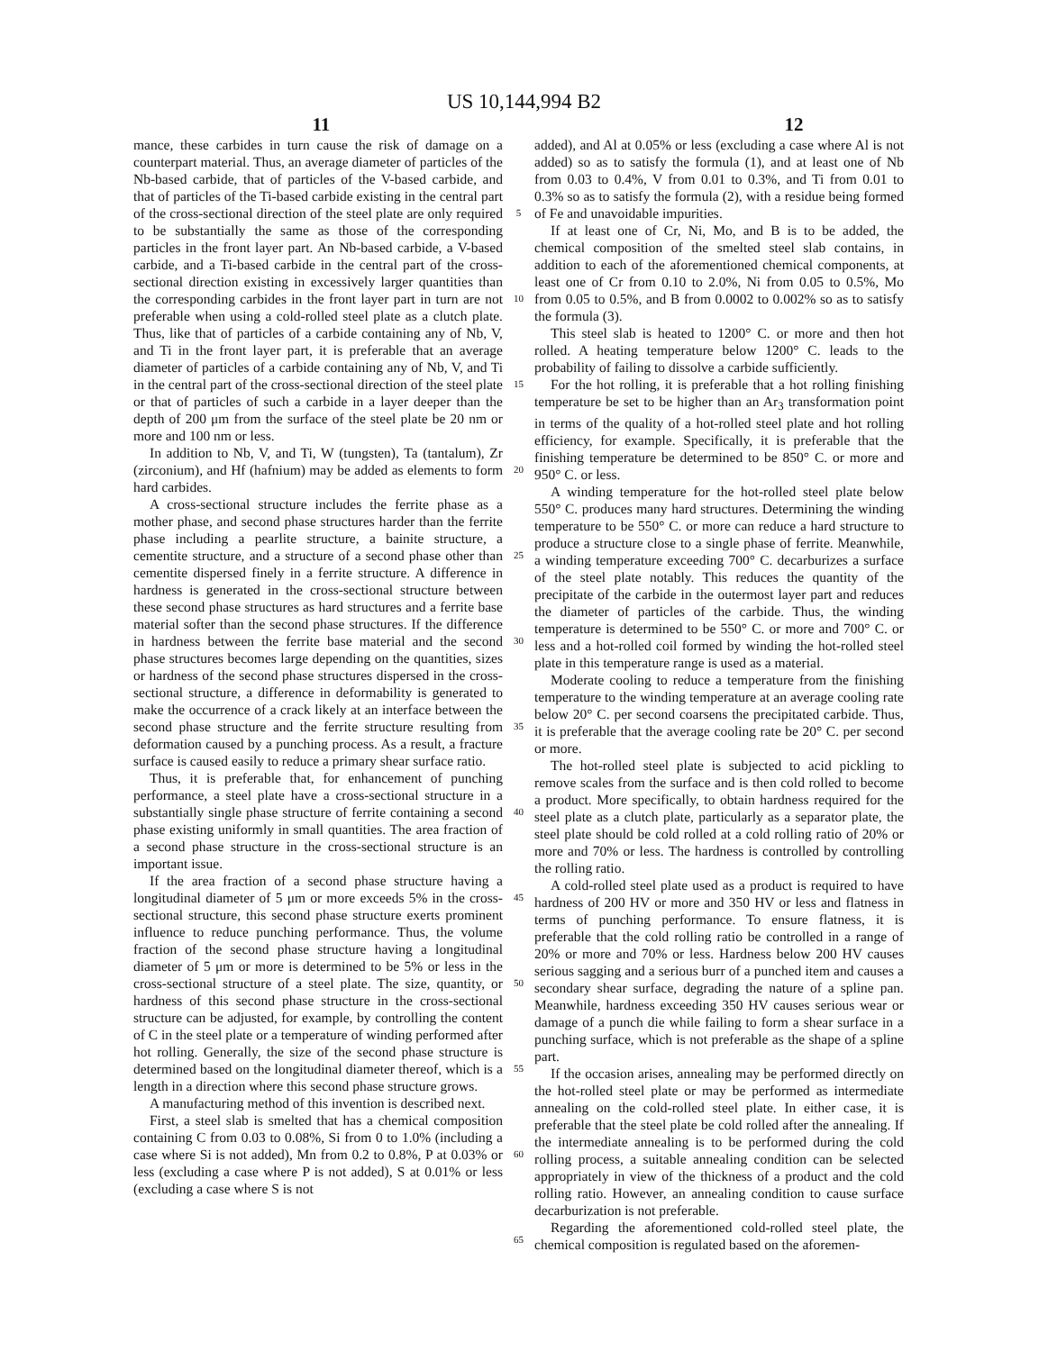US 10,144,994 B2
11 12
mance, these carbides in turn cause the risk of damage on a counterpart material. Thus, an average diameter of particles of the Nb-based carbide, that of particles of the V-based carbide, and that of particles of the Ti-based carbide existing in the central part of the cross-sectional direction of the steel plate are only required to be substantially the same as those of the corresponding particles in the front layer part. An Nb-based carbide, a V-based carbide, and a Ti-based carbide in the central part of the cross-sectional direction existing in excessively larger quantities than the corresponding carbides in the front layer part in turn are not preferable when using a cold-rolled steel plate as a clutch plate. Thus, like that of particles of a carbide containing any of Nb, V, and Ti in the front layer part, it is preferable that an average diameter of particles of a carbide containing any of Nb, V, and Ti in the central part of the cross-sectional direction of the steel plate or that of particles of such a carbide in a layer deeper than the depth of 200 μm from the surface of the steel plate be 20 nm or more and 100 nm or less.
In addition to Nb, V, and Ti, W (tungsten), Ta (tantalum), Zr (zirconium), and Hf (hafnium) may be added as elements to form hard carbides.
A cross-sectional structure includes the ferrite phase as a mother phase, and second phase structures harder than the ferrite phase including a pearlite structure, a bainite structure, a cementite structure, and a structure of a second phase other than cementite dispersed finely in a ferrite structure. A difference in hardness is generated in the cross-sectional structure between these second phase structures as hard structures and a ferrite base material softer than the second phase structures. If the difference in hardness between the ferrite base material and the second phase structures becomes large depending on the quantities, sizes or hardness of the second phase structures dispersed in the cross-sectional structure, a difference in deformability is generated to make the occurrence of a crack likely at an interface between the second phase structure and the ferrite structure resulting from deformation caused by a punching process. As a result, a fracture surface is caused easily to reduce a primary shear surface ratio.
Thus, it is preferable that, for enhancement of punching performance, a steel plate have a cross-sectional structure in a substantially single phase structure of ferrite containing a second phase existing uniformly in small quantities. The area fraction of a second phase structure in the cross-sectional structure is an important issue.
If the area fraction of a second phase structure having a longitudinal diameter of 5 μm or more exceeds 5% in the cross-sectional structure, this second phase structure exerts prominent influence to reduce punching performance. Thus, the volume fraction of the second phase structure having a longitudinal diameter of 5 μm or more is determined to be 5% or less in the cross-sectional structure of a steel plate. The size, quantity, or hardness of this second phase structure in the cross-sectional structure can be adjusted, for example, by controlling the content of C in the steel plate or a temperature of winding performed after hot rolling. Generally, the size of the second phase structure is determined based on the longitudinal diameter thereof, which is a length in a direction where this second phase structure grows.
A manufacturing method of this invention is described next.
First, a steel slab is smelted that has a chemical composition containing C from 0.03 to 0.08%, Si from 0 to 1.0% (including a case where Si is not added), Mn from 0.2 to 0.8%, P at 0.03% or less (excluding a case where P is not added), S at 0.01% or less (excluding a case where S is not
5
10
15
20
25
30
35
40
45
50
55
60
65
added), and Al at 0.05% or less (excluding a case where Al is not added) so as to satisfy the formula (1), and at least one of Nb from 0.03 to 0.4%, V from 0.01 to 0.3%, and Ti from 0.01 to 0.3% so as to satisfy the formula (2), with a residue being formed of Fe and unavoidable impurities.
If at least one of Cr, Ni, Mo, and B is to be added, the chemical composition of the smelted steel slab contains, in addition to each of the aforementioned chemical components, at least one of Cr from 0.10 to 2.0%, Ni from 0.05 to 0.5%, Mo from 0.05 to 0.5%, and B from 0.0002 to 0.002% so as to satisfy the formula (3).
This steel slab is heated to 1200° C. or more and then hot rolled. A heating temperature below 1200° C. leads to the probability of failing to dissolve a carbide sufficiently.
For the hot rolling, it is preferable that a hot rolling finishing temperature be set to be higher than an Ar<sub>3</sub> transformation point in terms of the quality of a hot-rolled steel plate and hot rolling efficiency, for example. Specifically, it is preferable that the finishing temperature be determined to be 850° C. or more and 950° C. or less.
A winding temperature for the hot-rolled steel plate below 550° C. produces many hard structures. Determining the winding temperature to be 550° C. or more can reduce a hard structure to produce a structure close to a single phase of ferrite. Meanwhile, a winding temperature exceeding 700° C. decarburizes a surface of the steel plate notably. This reduces the quantity of the precipitate of the carbide in the outermost layer part and reduces the diameter of particles of the carbide. Thus, the winding temperature is determined to be 550° C. or more and 700° C. or less and a hot-rolled coil formed by winding the hot-rolled steel plate in this temperature range is used as a material.
Moderate cooling to reduce a temperature from the finishing temperature to the winding temperature at an average cooling rate below 20° C. per second coarsens the precipitated carbide. Thus, it is preferable that the average cooling rate be 20° C. per second or more.
The hot-rolled steel plate is subjected to acid pickling to remove scales from the surface and is then cold rolled to become a product. More specifically, to obtain hardness required for the steel plate as a clutch plate, particularly as a separator plate, the steel plate should be cold rolled at a cold rolling ratio of 20% or more and 70% or less. The hardness is controlled by controlling the rolling ratio.
A cold-rolled steel plate used as a product is required to have hardness of 200 HV or more and 350 HV or less and flatness in terms of punching performance. To ensure flatness, it is preferable that the cold rolling ratio be controlled in a range of 20% or more and 70% or less. Hardness below 200 HV causes serious sagging and a serious burr of a punched item and causes a secondary shear surface, degrading the nature of a spline pan. Meanwhile, hardness exceeding 350 HV causes serious wear or damage of a punch die while failing to form a shear surface in a punching surface, which is not preferable as the shape of a spline part.
If the occasion arises, annealing may be performed directly on the hot-rolled steel plate or may be performed as intermediate annealing on the cold-rolled steel plate. In either case, it is preferable that the steel plate be cold rolled after the annealing. If the intermediate annealing is to be performed during the cold rolling process, a suitable annealing condition can be selected appropriately in view of the thickness of a product and the cold rolling ratio. However, an annealing condition to cause surface decarburization is not preferable.
Regarding the aforementioned cold-rolled steel plate, the chemical composition is regulated based on the aforemen-